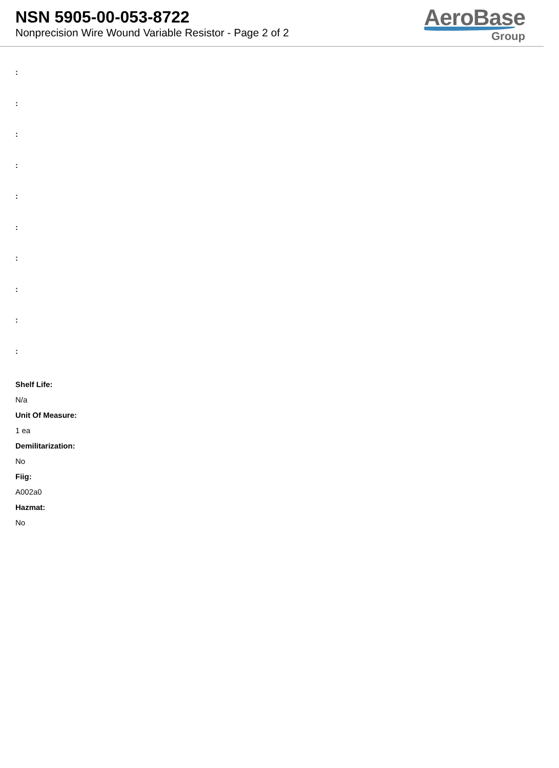NSN 5905-00-053-8722
Nonprecision Wire Wound Variable Resistor - Page 2 of 2
AeroBase
Group
:
:
:
:
:
:
:
:
:
:
Shelf Life:
N/a
Unit Of Measure:
1 ea
Demilitarization:
No
Fiig:
A002a0
Hazmat:
No